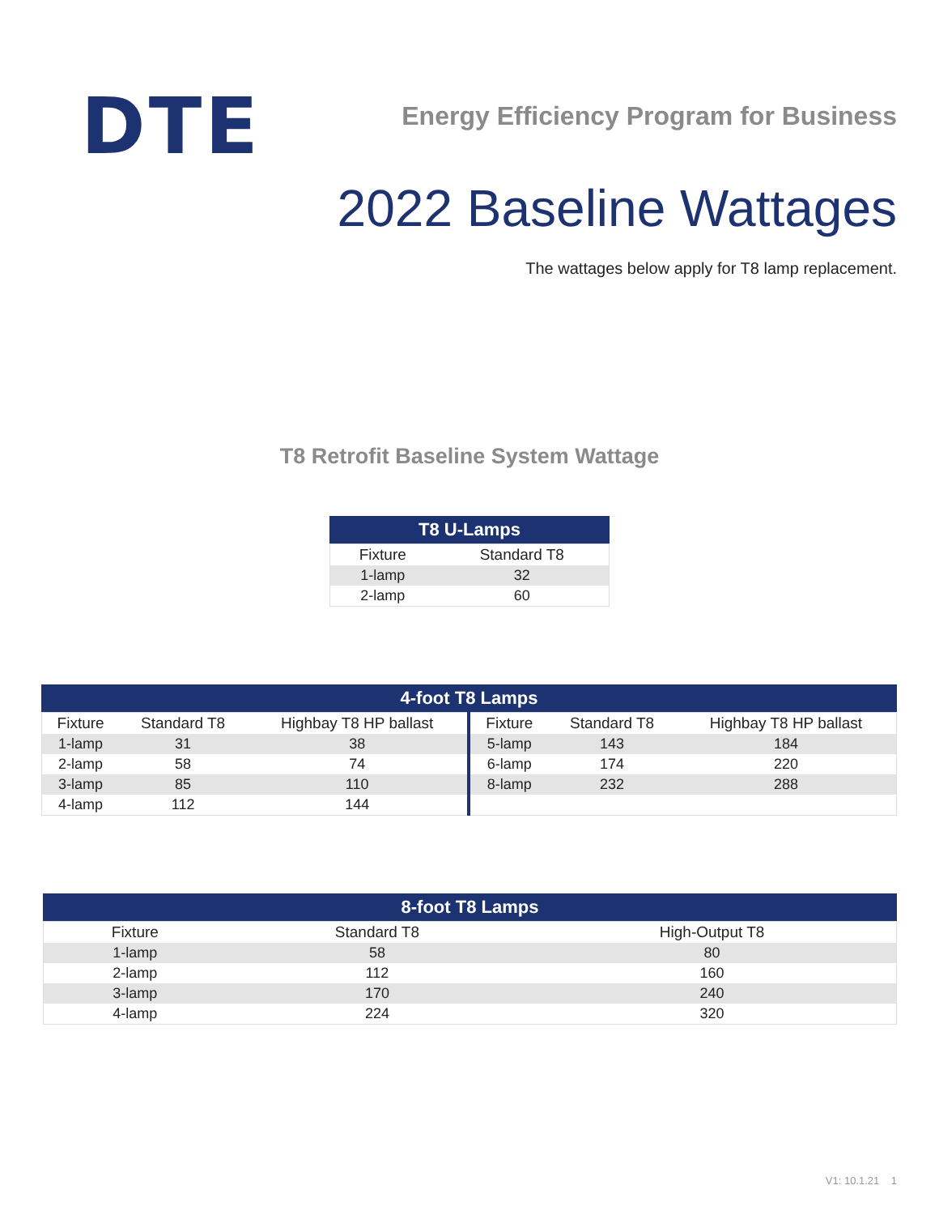DTE
Energy Efficiency Program for Business
2022 Baseline Wattages
The wattages below apply for T8 lamp replacement.
T8 Retrofit Baseline System Wattage
T8 U-Lamps
| Fixture | Standard T8 |
| --- | --- |
| 1-lamp | 32 |
| 2-lamp | 60 |
4-foot T8 Lamps
| Fixture | Standard T8 | Highbay T8 HP ballast | Fixture | Standard T8 | Highbay T8 HP ballast |
| --- | --- | --- | --- | --- | --- |
| 1-lamp | 31 | 38 | 5-lamp | 143 | 184 |
| 2-lamp | 58 | 74 | 6-lamp | 174 | 220 |
| 3-lamp | 85 | 110 | 8-lamp | 232 | 288 |
| 4-lamp | 112 | 144 | | | |
8-foot T8 Lamps
| Fixture | Standard T8 | High-Output T8 |
| --- | --- | --- |
| 1-lamp | 58 | 80 |
| 2-lamp | 112 | 160 |
| 3-lamp | 170 | 240 |
| 4-lamp | 224 | 320 |
V1: 10.1.21 1